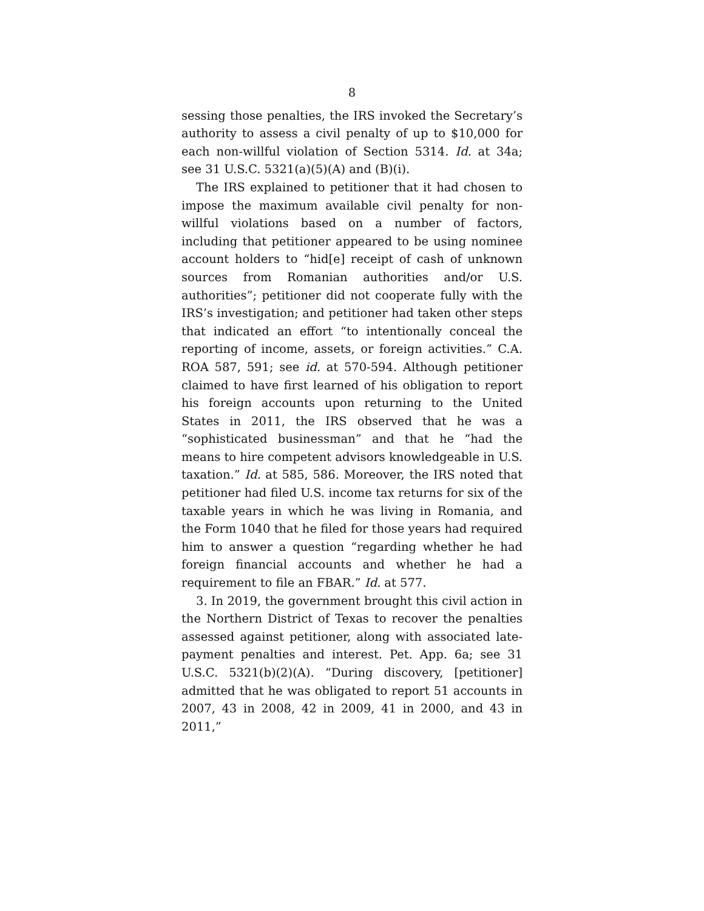8
sessing those penalties, the IRS invoked the Secretary’s authority to assess a civil penalty of up to $10,000 for each non-willful violation of Section 5314. Id. at 34a; see 31 U.S.C. 5321(a)(5)(A) and (B)(i).
The IRS explained to petitioner that it had chosen to impose the maximum available civil penalty for non-willful violations based on a number of factors, including that petitioner appeared to be using nominee account holders to “hid[e] receipt of cash of unknown sources from Romanian authorities and/or U.S. authorities”; petitioner did not cooperate fully with the IRS’s investigation; and petitioner had taken other steps that indicated an effort “to intentionally conceal the reporting of income, assets, or foreign activities.” C.A. ROA 587, 591; see id. at 570-594. Although petitioner claimed to have first learned of his obligation to report his foreign accounts upon returning to the United States in 2011, the IRS observed that he was a “sophisticated businessman” and that he “had the means to hire competent advisors knowledgeable in U.S. taxation.” Id. at 585, 586. Moreover, the IRS noted that petitioner had filed U.S. income tax returns for six of the taxable years in which he was living in Romania, and the Form 1040 that he filed for those years had required him to answer a question “regarding whether he had foreign financial accounts and whether he had a requirement to file an FBAR.” Id. at 577.
3. In 2019, the government brought this civil action in the Northern District of Texas to recover the penalties assessed against petitioner, along with associated late-payment penalties and interest. Pet. App. 6a; see 31 U.S.C. 5321(b)(2)(A). “During discovery, [petitioner] admitted that he was obligated to report 51 accounts in 2007, 43 in 2008, 42 in 2009, 41 in 2000, and 43 in 2011,”